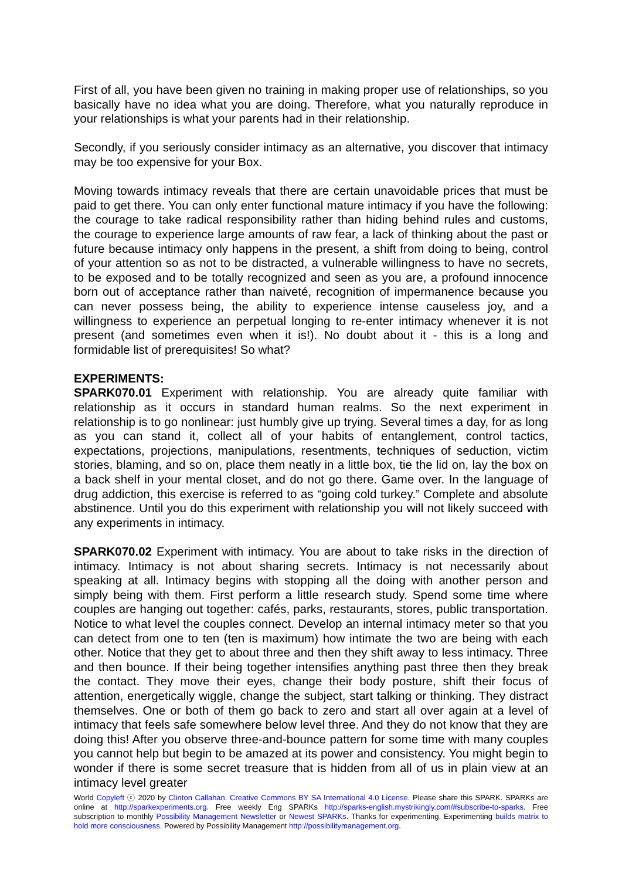First of all, you have been given no training in making proper use of relationships, so you basically have no idea what you are doing. Therefore, what you naturally reproduce in your relationships is what your parents had in their relationship.
Secondly, if you seriously consider intimacy as an alternative, you discover that intimacy may be too expensive for your Box.
Moving towards intimacy reveals that there are certain unavoidable prices that must be paid to get there. You can only enter functional mature intimacy if you have the following: the courage to take radical responsibility rather than hiding behind rules and customs, the courage to experience large amounts of raw fear, a lack of thinking about the past or future because intimacy only happens in the present, a shift from doing to being, control of your attention so as not to be distracted, a vulnerable willingness to have no secrets, to be exposed and to be totally recognized and seen as you are, a profound innocence born out of acceptance rather than naiveté, recognition of impermanence because you can never possess being, the ability to experience intense causeless joy, and a willingness to experience an perpetual longing to re-enter intimacy whenever it is not present (and sometimes even when it is!). No doubt about it - this is a long and formidable list of prerequisites! So what?
EXPERIMENTS:
SPARK070.01 Experiment with relationship. You are already quite familiar with relationship as it occurs in standard human realms. So the next experiment in relationship is to go nonlinear: just humbly give up trying. Several times a day, for as long as you can stand it, collect all of your habits of entanglement, control tactics, expectations, projections, manipulations, resentments, techniques of seduction, victim stories, blaming, and so on, place them neatly in a little box, tie the lid on, lay the box on a back shelf in your mental closet, and do not go there. Game over. In the language of drug addiction, this exercise is referred to as “going cold turkey.” Complete and absolute abstinence. Until you do this experiment with relationship you will not likely succeed with any experiments in intimacy.
SPARK070.02 Experiment with intimacy. You are about to take risks in the direction of intimacy. Intimacy is not about sharing secrets. Intimacy is not necessarily about speaking at all. Intimacy begins with stopping all the doing with another person and simply being with them. First perform a little research study. Spend some time where couples are hanging out together: cafés, parks, restaurants, stores, public transportation. Notice to what level the couples connect. Develop an internal intimacy meter so that you can detect from one to ten (ten is maximum) how intimate the two are being with each other. Notice that they get to about three and then they shift away to less intimacy. Three and then bounce. If their being together intensifies anything past three then they break the contact. They move their eyes, change their body posture, shift their focus of attention, energetically wiggle, change the subject, start talking or thinking. They distract themselves. One or both of them go back to zero and start all over again at a level of intimacy that feels safe somewhere below level three. And they do not know that they are doing this! After you observe three-and-bounce pattern for some time with many couples you cannot help but begin to be amazed at its power and consistency. You might begin to wonder if there is some secret treasure that is hidden from all of us in plain view at an intimacy level greater
World Copyleft ⓒ 2020 by Clinton Callahan. Creative Commons BY SA International 4.0 License. Please share this SPARK. SPARKs are online at http://sparkexperiments.org. Free weekly Eng SPARKs http://sparks-english.mystrikingly.com/#subscribe-to-sparks. Free subscription to monthly Possibility Management Newsletter or Newest SPARKs. Thanks for experimenting. Experimenting builds matrix to hold more consciousness. Powered by Possibility Management http://possibilitymanagement.org.